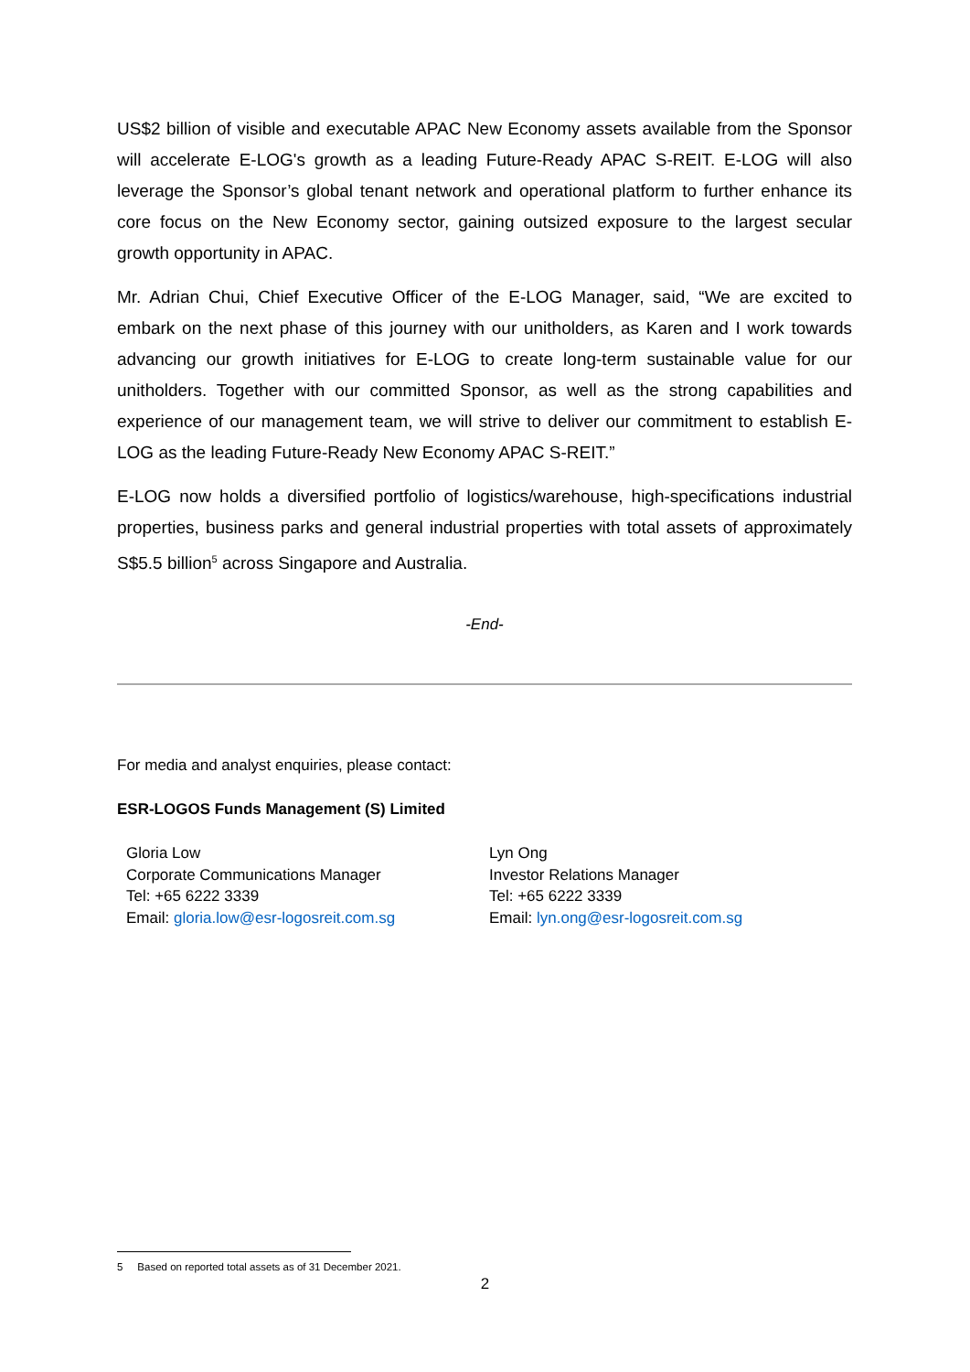US$2 billion of visible and executable APAC New Economy assets available from the Sponsor will accelerate E-LOG's growth as a leading Future-Ready APAC S-REIT. E-LOG will also leverage the Sponsor’s global tenant network and operational platform to further enhance its core focus on the New Economy sector, gaining outsized exposure to the largest secular growth opportunity in APAC.
Mr. Adrian Chui, Chief Executive Officer of the E-LOG Manager, said, “We are excited to embark on the next phase of this journey with our unitholders, as Karen and I work towards advancing our growth initiatives for E-LOG to create long-term sustainable value for our unitholders. Together with our committed Sponsor, as well as the strong capabilities and experience of our management team, we will strive to deliver our commitment to establish E-LOG as the leading Future-Ready New Economy APAC S-REIT.”
E-LOG now holds a diversified portfolio of logistics/warehouse, high-specifications industrial properties, business parks and general industrial properties with total assets of approximately S$5.5 billion<sup>5</sup> across Singapore and Australia.
-End-
For media and analyst enquiries, please contact:
ESR-LOGOS Funds Management (S) Limited
Gloria Low
Corporate Communications Manager
Tel: +65 6222 3339
Email: gloria.low@esr-logosreit.com.sg
Lyn Ong
Investor Relations Manager
Tel: +65 6222 3339
Email: lyn.ong@esr-logosreit.com.sg
5 Based on reported total assets as of 31 December 2021.
2